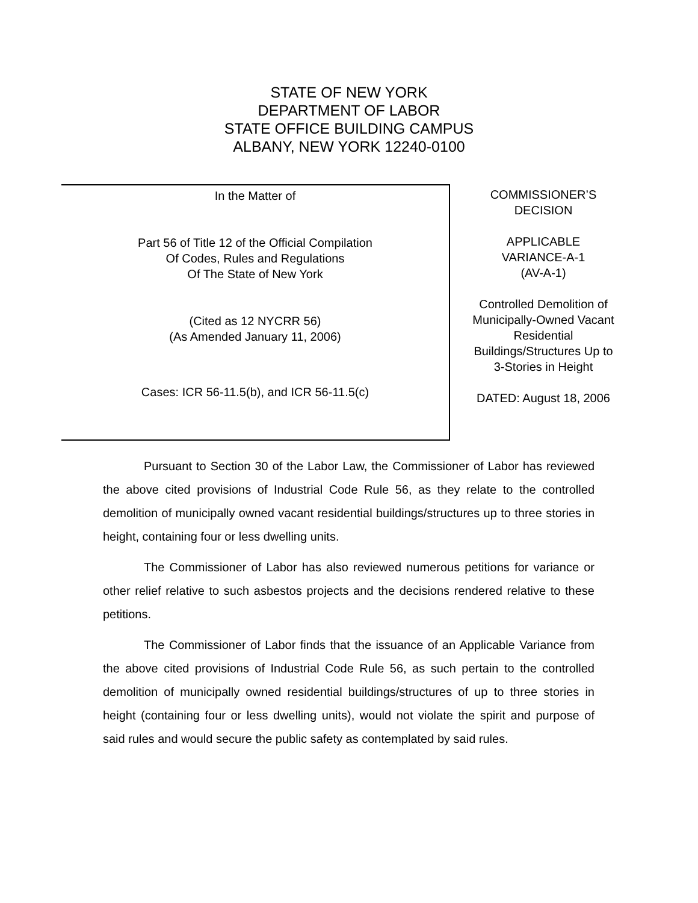STATE OF NEW YORK
DEPARTMENT OF LABOR
STATE OFFICE BUILDING CAMPUS
ALBANY, NEW YORK 12240-0100
In the Matter of
Part 56 of Title 12 of the Official Compilation
Of Codes, Rules and Regulations
Of The State of New York
(Cited as 12 NYCRR 56)
(As Amended January 11, 2006)
Cases: ICR 56-11.5(b), and ICR 56-11.5(c)
COMMISSIONER’S
DECISION
APPLICABLE
VARIANCE-A-1
(AV-A-1)
Controlled Demolition of
Municipally-Owned Vacant
Residential
Buildings/Structures Up to
3-Stories in Height
DATED: August 18, 2006
Pursuant to Section 30 of the Labor Law, the Commissioner of Labor has reviewed the above cited provisions of Industrial Code Rule 56, as they relate to the controlled demolition of municipally owned vacant residential buildings/structures up to three stories in height, containing four or less dwelling units.
The Commissioner of Labor has also reviewed numerous petitions for variance or other relief relative to such asbestos projects and the decisions rendered relative to these petitions.
The Commissioner of Labor finds that the issuance of an Applicable Variance from the above cited provisions of Industrial Code Rule 56, as such pertain to the controlled demolition of municipally owned residential buildings/structures of up to three stories in height (containing four or less dwelling units), would not violate the spirit and purpose of said rules and would secure the public safety as contemplated by said rules.